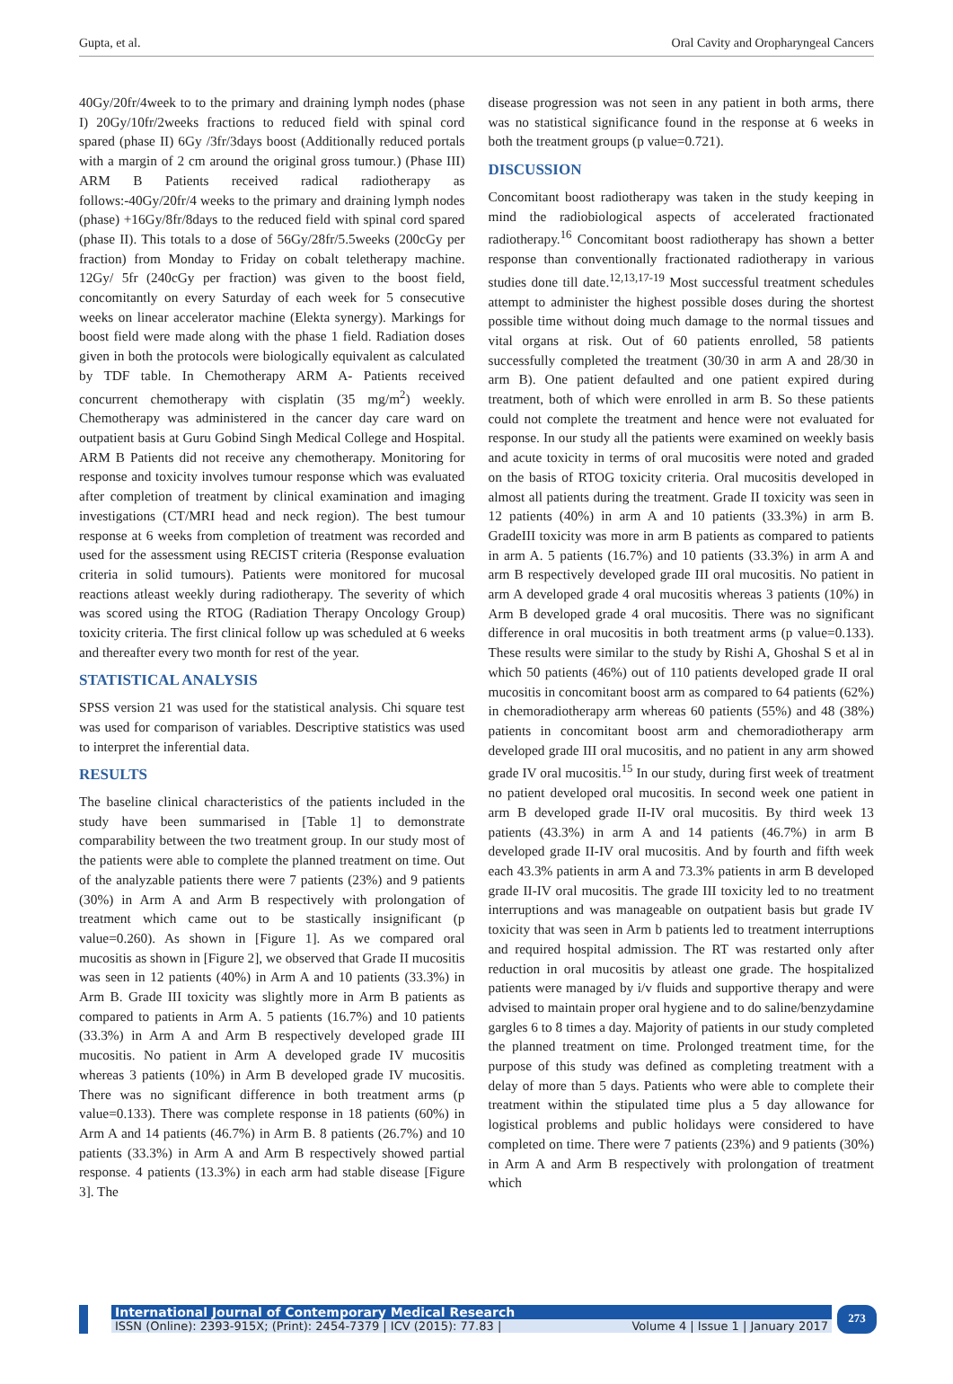Gupta, et al. Oral Cavity and Oropharyngeal Cancers
40Gy/20fr/4week to to the primary and draining lymph nodes (phase I) 20Gy/10fr/2weeks fractions to reduced field with spinal cord spared (phase II) 6Gy /3fr/3days boost (Additionally reduced portals with a margin of 2 cm around the original gross tumour.) (Phase III) ARM B Patients received radical radiotherapy as follows:-40Gy/20fr/4 weeks to the primary and draining lymph nodes (phase) +16Gy/8fr/8days to the reduced field with spinal cord spared (phase II). This totals to a dose of 56Gy/28fr/5.5weeks (200cGy per fraction) from Monday to Friday on cobalt teletherapy machine. 12Gy/ 5fr (240cGy per fraction) was given to the boost field, concomitantly on every Saturday of each week for 5 consecutive weeks on linear accelerator machine (Elekta synergy). Markings for boost field were made along with the phase 1 field. Radiation doses given in both the protocols were biologically equivalent as calculated by TDF table. In Chemotherapy ARM A- Patients received concurrent chemotherapy with cisplatin (35 mg/m<sup>2</sup>) weekly. Chemotherapy was administered in the cancer day care ward on outpatient basis at Guru Gobind Singh Medical College and Hospital. ARM B Patients did not receive any chemotherapy. Monitoring for response and toxicity involves tumour response which was evaluated after completion of treatment by clinical examination and imaging investigations (CT/MRI head and neck region). The best tumour response at 6 weeks from completion of treatment was recorded and used for the assessment using RECIST criteria (Response evaluation criteria in solid tumours). Patients were monitored for mucosal reactions atleast weekly during radiotherapy. The severity of which was scored using the RTOG (Radiation Therapy Oncology Group) toxicity criteria. The first clinical follow up was scheduled at 6 weeks and thereafter every two month for rest of the year.
STATISTICAL ANALYSIS
SPSS version 21 was used for the statistical analysis. Chi square test was used for comparison of variables. Descriptive statistics was used to interpret the inferential data.
RESULTS
The baseline clinical characteristics of the patients included in the study have been summarised in [Table 1] to demonstrate comparability between the two treatment group. In our study most of the patients were able to complete the planned treatment on time. Out of the analyzable patients there were 7 patients (23%) and 9 patients (30%) in Arm A and Arm B respectively with prolongation of treatment which came out to be stastically insignificant (p value=0.260). As shown in [Figure 1]. As we compared oral mucositis as shown in [Figure 2], we observed that Grade II mucositis was seen in 12 patients (40%) in Arm A and 10 patients (33.3%) in Arm B. Grade III toxicity was slightly more in Arm B patients as compared to patients in Arm A. 5 patients (16.7%) and 10 patients (33.3%) in Arm A and Arm B respectively developed grade III mucositis. No patient in Arm A developed grade IV mucositis whereas 3 patients (10%) in Arm B developed grade IV mucositis. There was no significant difference in both treatment arms (p value=0.133). There was complete response in 18 patients (60%) in Arm A and 14 patients (46.7%) in Arm B. 8 patients (26.7%) and 10 patients (33.3%) in Arm A and Arm B respectively showed partial response. 4 patients (13.3%) in each arm had stable disease [Figure 3]. The
disease progression was not seen in any patient in both arms, there was no statistical significance found in the response at 6 weeks in both the treatment groups (p value=0.721).
DISCUSSION
Concomitant boost radiotherapy was taken in the study keeping in mind the radiobiological aspects of accelerated fractionated radiotherapy.<sup>16</sup> Concomitant boost radiotherapy has shown a better response than conventionally fractionated radiotherapy in various studies done till date.<sup>12,13,17-19</sup> Most successful treatment schedules attempt to administer the highest possible doses during the shortest possible time without doing much damage to the normal tissues and vital organs at risk. Out of 60 patients enrolled, 58 patients successfully completed the treatment (30/30 in arm A and 28/30 in arm B). One patient defaulted and one patient expired during treatment, both of which were enrolled in arm B. So these patients could not complete the treatment and hence were not evaluated for response. In our study all the patients were examined on weekly basis and acute toxicity in terms of oral mucositis were noted and graded on the basis of RTOG toxicity criteria. Oral mucositis developed in almost all patients during the treatment. Grade II toxicity was seen in 12 patients (40%) in arm A and 10 patients (33.3%) in arm B. GradeIII toxicity was more in arm B patients as compared to patients in arm A. 5 patients (16.7%) and 10 patients (33.3%) in arm A and arm B respectively developed grade III oral mucositis. No patient in arm A developed grade 4 oral mucositis whereas 3 patients (10%) in Arm B developed grade 4 oral mucositis. There was no significant difference in oral mucositis in both treatment arms (p value=0.133). These results were similar to the study by Rishi A, Ghoshal S et al in which 50 patients (46%) out of 110 patients developed grade II oral mucositis in concomitant boost arm as compared to 64 patients (62%) in chemoradiotherapy arm whereas 60 patients (55%) and 48 (38%) patients in concomitant boost arm and chemoradiotherapy arm developed grade III oral mucositis, and no patient in any arm showed grade IV oral mucositis.<sup>15</sup> In our study, during first week of treatment no patient developed oral mucositis. In second week one patient in arm B developed grade II-IV oral mucositis. By third week 13 patients (43.3%) in arm A and 14 patients (46.7%) in arm B developed grade II-IV oral mucositis. And by fourth and fifth week each 43.3% patients in arm A and 73.3% patients in arm B developed grade II-IV oral mucositis. The grade III toxicity led to no treatment interruptions and was manageable on outpatient basis but grade IV toxicity that was seen in Arm b patients led to treatment interruptions and required hospital admission. The RT was restarted only after reduction in oral mucositis by atleast one grade. The hospitalized patients were managed by i/v fluids and supportive therapy and were advised to maintain proper oral hygiene and to do saline/benzydamine gargles 6 to 8 times a day. Majority of patients in our study completed the planned treatment on time. Prolonged treatment time, for the purpose of this study was defined as completing treatment with a delay of more than 5 days. Patients who were able to complete their treatment within the stipulated time plus a 5 day allowance for logistical problems and public holidays were considered to have completed on time. There were 7 patients (23%) and 9 patients (30%) in Arm A and Arm B respectively with prolongation of treatment which
International Journal of Contemporary Medical Research
ISSN (Online): 2393-915X; (Print): 2454-7379 | ICV (2015): 77.83 | Volume 4 | Issue 1 | January 2017
273